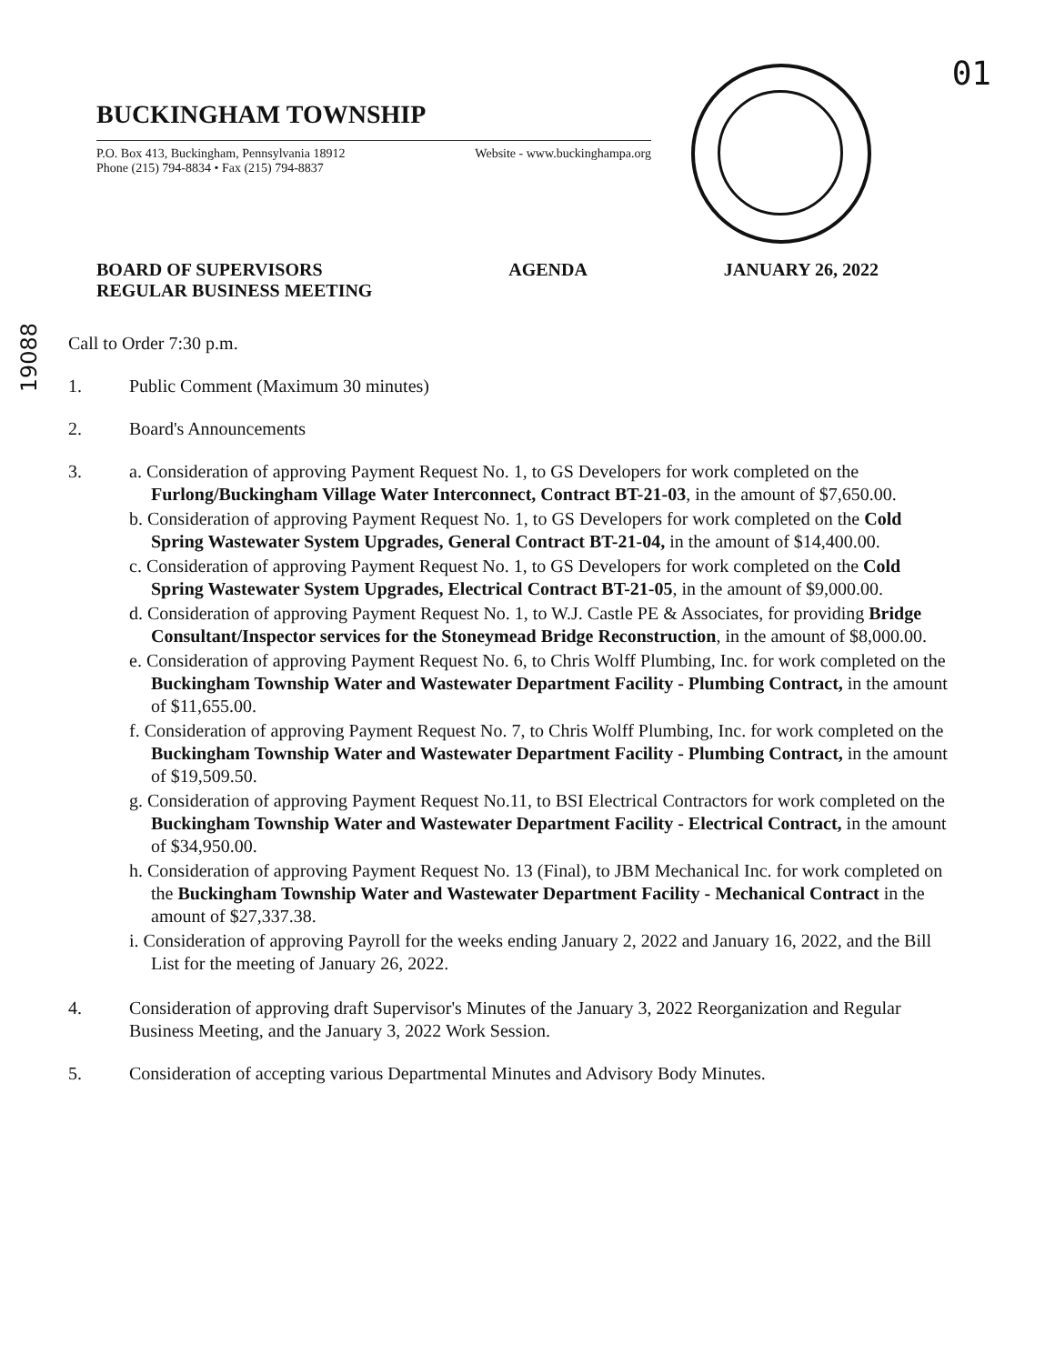01
BUCKINGHAM TOWNSHIP
P.O. Box 413, Buckingham, Pennsylvania 18912
Phone (215) 794-8834 • Fax (215) 794-8837 Website - www.buckinghampa.org
BOARD OF SUPERVISORS
REGULAR BUSINESS MEETING AGENDA JANUARY 26, 2022
19088
Call to Order 7:30 p.m.
1. Public Comment (Maximum 30 minutes)
2. Board's Announcements
3. a. Consideration of approving Payment Request No. 1, to GS Developers for work completed on the Furlong/Buckingham Village Water Interconnect, Contract BT-21-03, in the amount of $7,650.00.
b. Consideration of approving Payment Request No. 1, to GS Developers for work completed on the Cold Spring Wastewater System Upgrades, General Contract BT-21-04, in the amount of $14,400.00.
c. Consideration of approving Payment Request No. 1, to GS Developers for work completed on the Cold Spring Wastewater System Upgrades, Electrical Contract BT-21-05, in the amount of $9,000.00.
d. Consideration of approving Payment Request No. 1, to W.J. Castle PE & Associates, for providing Bridge Consultant/Inspector services for the Stoneymead Bridge Reconstruction, in the amount of $8,000.00.
e. Consideration of approving Payment Request No. 6, to Chris Wolff Plumbing, Inc. for work completed on the Buckingham Township Water and Wastewater Department Facility - Plumbing Contract, in the amount of $11,655.00.
f. Consideration of approving Payment Request No. 7, to Chris Wolff Plumbing, Inc. for work completed on the Buckingham Township Water and Wastewater Department Facility - Plumbing Contract, in the amount of $19,509.50.
g. Consideration of approving Payment Request No.11, to BSI Electrical Contractors for work completed on the Buckingham Township Water and Wastewater Department Facility - Electrical Contract, in the amount of $34,950.00.
h. Consideration of approving Payment Request No. 13 (Final), to JBM Mechanical Inc. for work completed on the Buckingham Township Water and Wastewater Department Facility - Mechanical Contract in the amount of $27,337.38.
i. Consideration of approving Payroll for the weeks ending January 2, 2022 and January 16, 2022, and the Bill List for the meeting of January 26, 2022.
4. Consideration of approving draft Supervisor's Minutes of the January 3, 2022 Reorganization and Regular Business Meeting, and the January 3, 2022 Work Session.
5. Consideration of accepting various Departmental Minutes and Advisory Body Minutes.